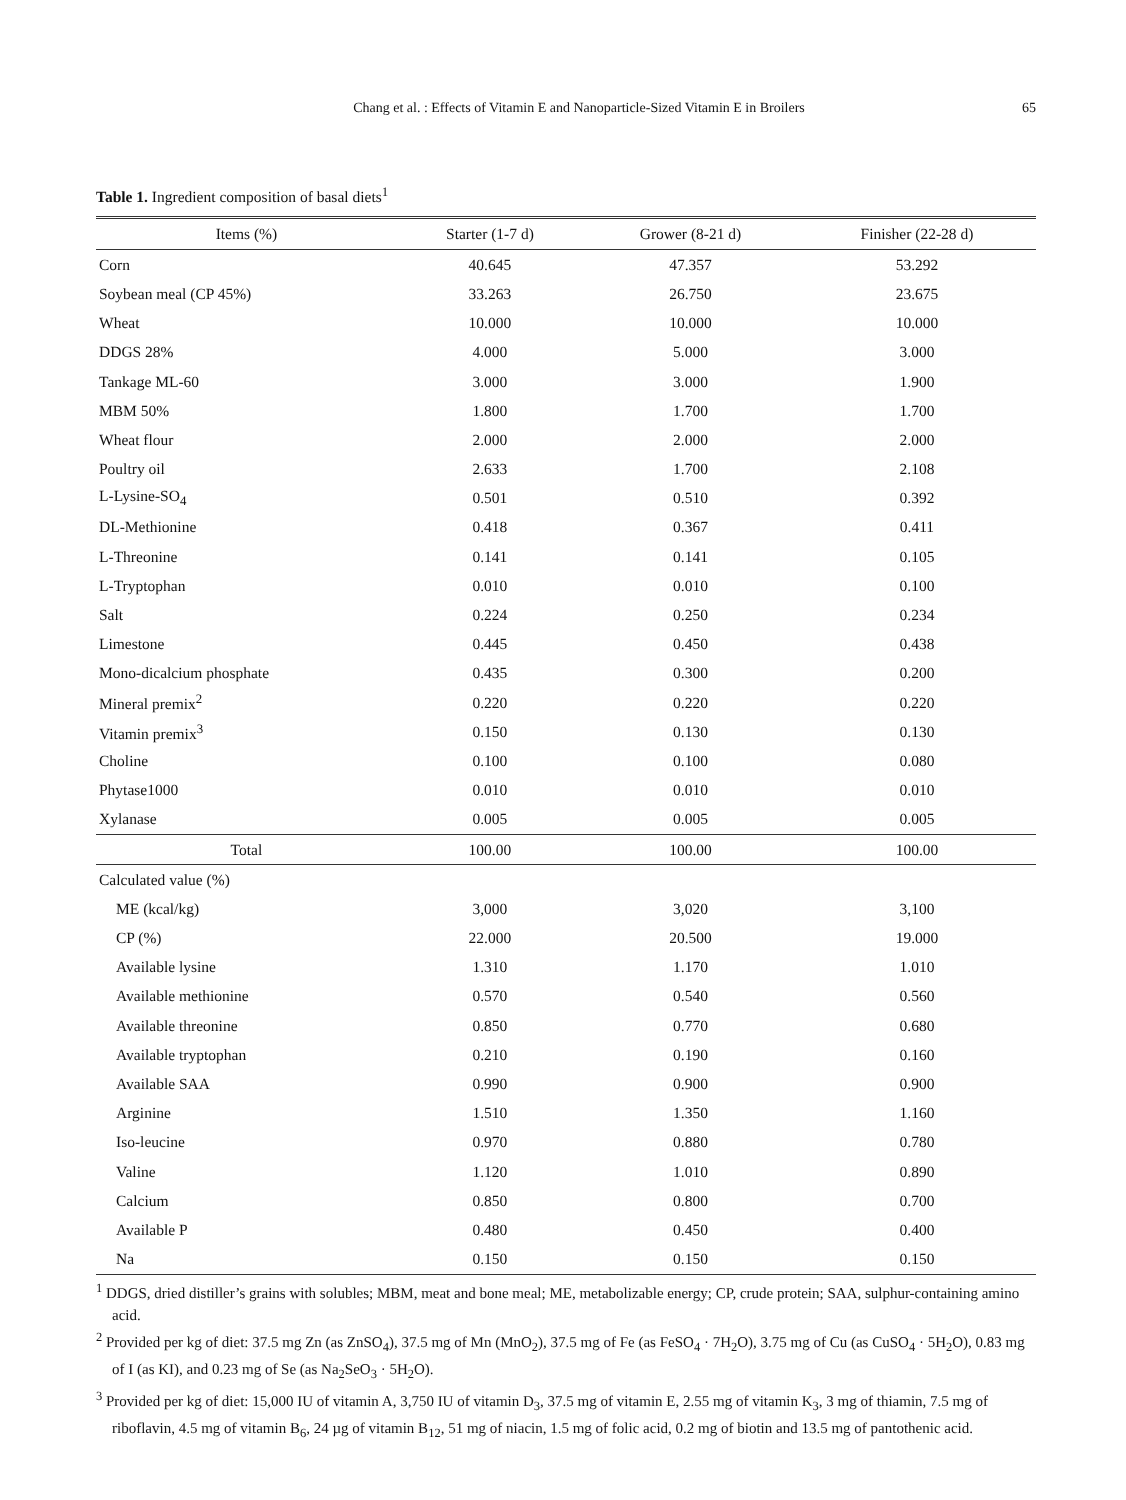Chang et al. : Effects of Vitamin E and Nanoparticle-Sized Vitamin E in Broilers 65
Table 1. Ingredient composition of basal diets<sup>1</sup>
| Items (%) | Starter (1-7 d) | Grower (8-21 d) | Finisher (22-28 d) |
| --- | --- | --- | --- |
| Corn | 40.645 | 47.357 | 53.292 |
| Soybean meal (CP 45%) | 33.263 | 26.750 | 23.675 |
| Wheat | 10.000 | 10.000 | 10.000 |
| DDGS 28% | 4.000 | 5.000 | 3.000 |
| Tankage ML-60 | 3.000 | 3.000 | 1.900 |
| MBM 50% | 1.800 | 1.700 | 1.700 |
| Wheat flour | 2.000 | 2.000 | 2.000 |
| Poultry oil | 2.633 | 1.700 | 2.108 |
| L-Lysine-SO<sub>4</sub> | 0.501 | 0.510 | 0.392 |
| DL-Methionine | 0.418 | 0.367 | 0.411 |
| L-Threonine | 0.141 | 0.141 | 0.105 |
| L-Tryptophan | 0.010 | 0.010 | 0.100 |
| Salt | 0.224 | 0.250 | 0.234 |
| Limestone | 0.445 | 0.450 | 0.438 |
| Mono-dicalcium phosphate | 0.435 | 0.300 | 0.200 |
| Mineral premix<sup>2</sup> | 0.220 | 0.220 | 0.220 |
| Vitamin premix<sup>3</sup> | 0.150 | 0.130 | 0.130 |
| Choline | 0.100 | 0.100 | 0.080 |
| Phytase1000 | 0.010 | 0.010 | 0.010 |
| Xylanase | 0.005 | 0.005 | 0.005 |
| Total | 100.00 | 100.00 | 100.00 |
| Calculated value (%) | | | |
| ME (kcal/kg) | 3,000 | 3,020 | 3,100 |
| CP (%) | 22.000 | 20.500 | 19.000 |
| Available lysine | 1.310 | 1.170 | 1.010 |
| Available methionine | 0.570 | 0.540 | 0.560 |
| Available threonine | 0.850 | 0.770 | 0.680 |
| Available tryptophan | 0.210 | 0.190 | 0.160 |
| Available SAA | 0.990 | 0.900 | 0.900 |
| Arginine | 1.510 | 1.350 | 1.160 |
| Iso-leucine | 0.970 | 0.880 | 0.780 |
| Valine | 1.120 | 1.010 | 0.890 |
| Calcium | 0.850 | 0.800 | 0.700 |
| Available P | 0.480 | 0.450 | 0.400 |
| Na | 0.150 | 0.150 | 0.150 |
<sup>1</sup> DDGS, dried distiller’s grains with solubles; MBM, meat and bone meal; ME, metabolizable energy; CP, crude protein; SAA, sulphur-containing amino acid.
<sup>2</sup> Provided per kg of diet: 37.5 mg Zn (as ZnSO<sub>4</sub>), 37.5 mg of Mn (MnO<sub>2</sub>), 37.5 mg of Fe (as FeSO<sub>4</sub> · 7H<sub>2</sub>O), 3.75 mg of Cu (as CuSO<sub>4</sub> · 5H<sub>2</sub>O), 0.83 mg of I (as KI), and 0.23 mg of Se (as Na<sub>2</sub>SeO<sub>3</sub> · 5H<sub>2</sub>O).
<sup>3</sup> Provided per kg of diet: 15,000 IU of vitamin A, 3,750 IU of vitamin D<sub>3</sub>, 37.5 mg of vitamin E, 2.55 mg of vitamin K<sub>3</sub>, 3 mg of thiamin, 7.5 mg of riboflavin, 4.5 mg of vitamin B<sub>6</sub>, 24 µg of vitamin B<sub>12</sub>, 51 mg of niacin, 1.5 mg of folic acid, 0.2 mg of biotin and 13.5 mg of pantothenic acid.